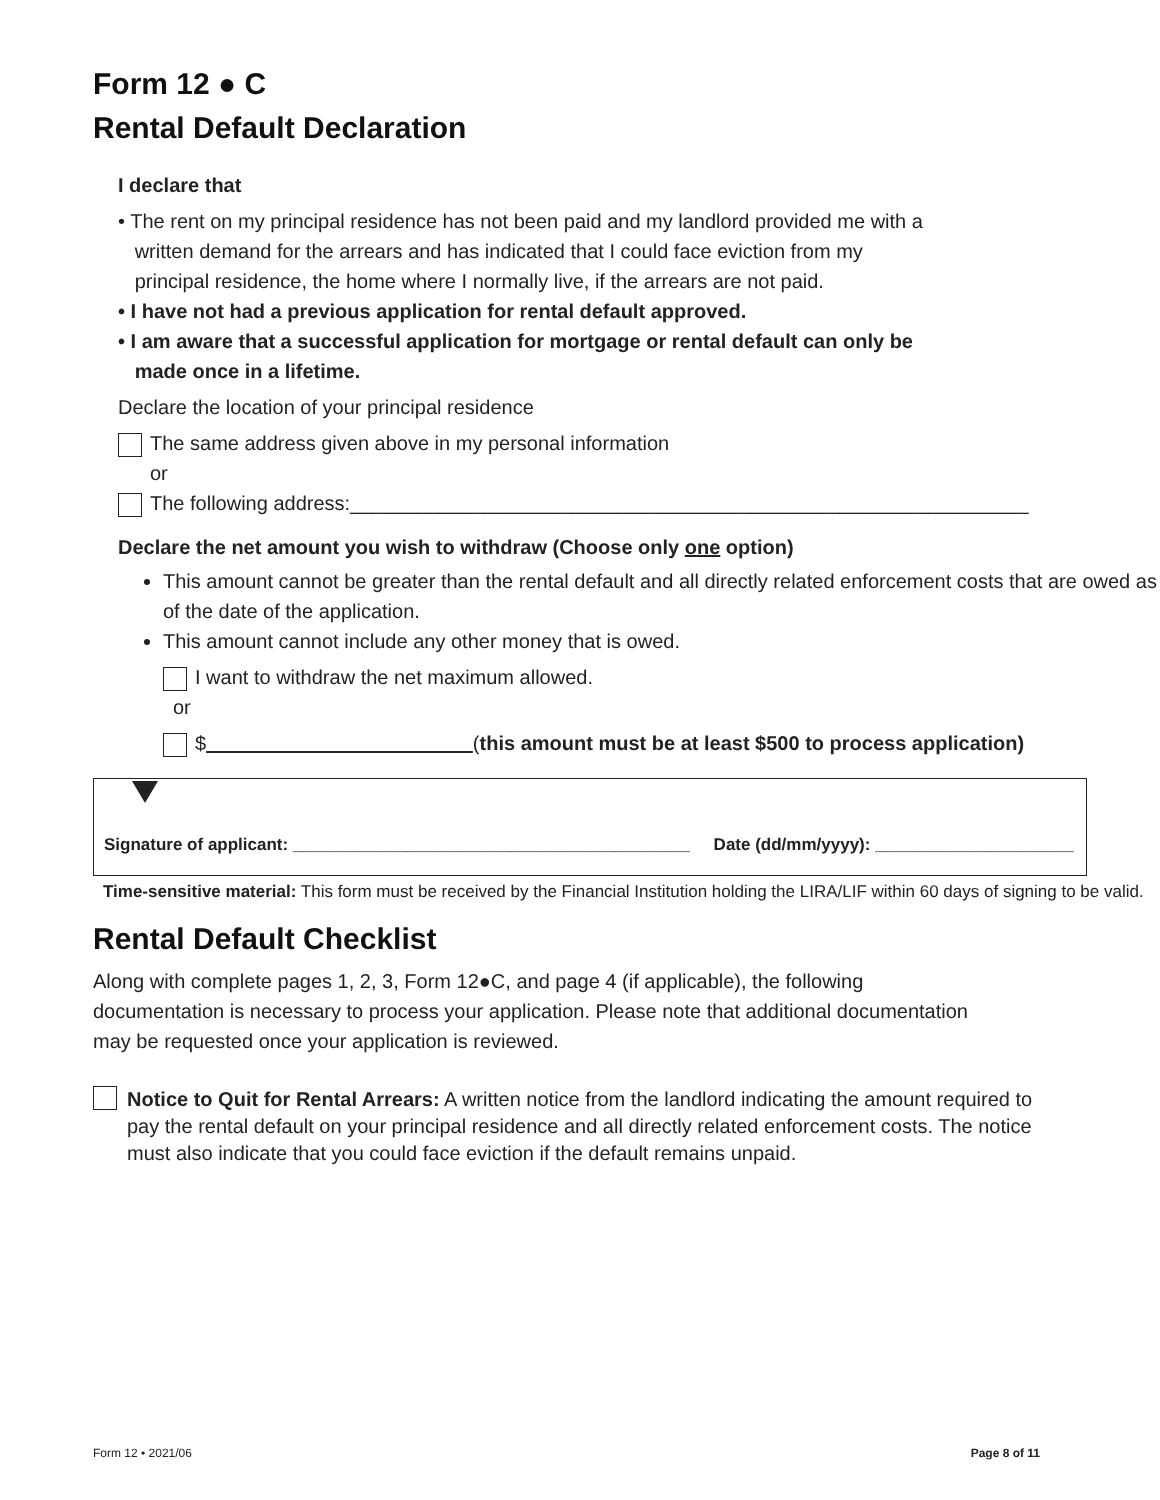Form 12 ● C
Rental Default Declaration
I declare that
• The rent on my principal residence has not been paid and my landlord provided me with a
written demand for the arrears and has indicated that I could face eviction from my
principal residence, the home where I normally live, if the arrears are not paid.
• I have not had a previous application for rental default approved.
• I am aware that a successful application for mortgage or rental default can only be
made once in a lifetime.
Declare the location of your principal residence
The same address given above in my personal information
or
The following address:_____________________________________________________________
Declare the net amount you wish to withdraw (Choose only one option)
This amount cannot be greater than the rental default and all directly related enforcement costs that are owed as of the date of the application.
This amount cannot include any other money that is owed.
I want to withdraw the net maximum allowed.
or
$ (this amount must be at least $500 to process application)
Signature of applicant: __________________________________________ Date (dd/mm/yyyy): _____________________
Time-sensitive material: This form must be received by the Financial Institution holding the LIRA/LIF within 60 days of signing to be valid.
Rental Default Checklist
Along with complete pages 1, 2, 3, Form 12●C, and page 4 (if applicable), the following documentation is necessary to process your application. Please note that additional documentation may be requested once your application is reviewed.
Notice to Quit for Rental Arrears: A written notice from the landlord indicating the amount required to pay the rental default on your principal residence and all directly related enforcement costs. The notice must also indicate that you could face eviction if the default remains unpaid.
Form 12 • 2021/06 Page 8 of 11